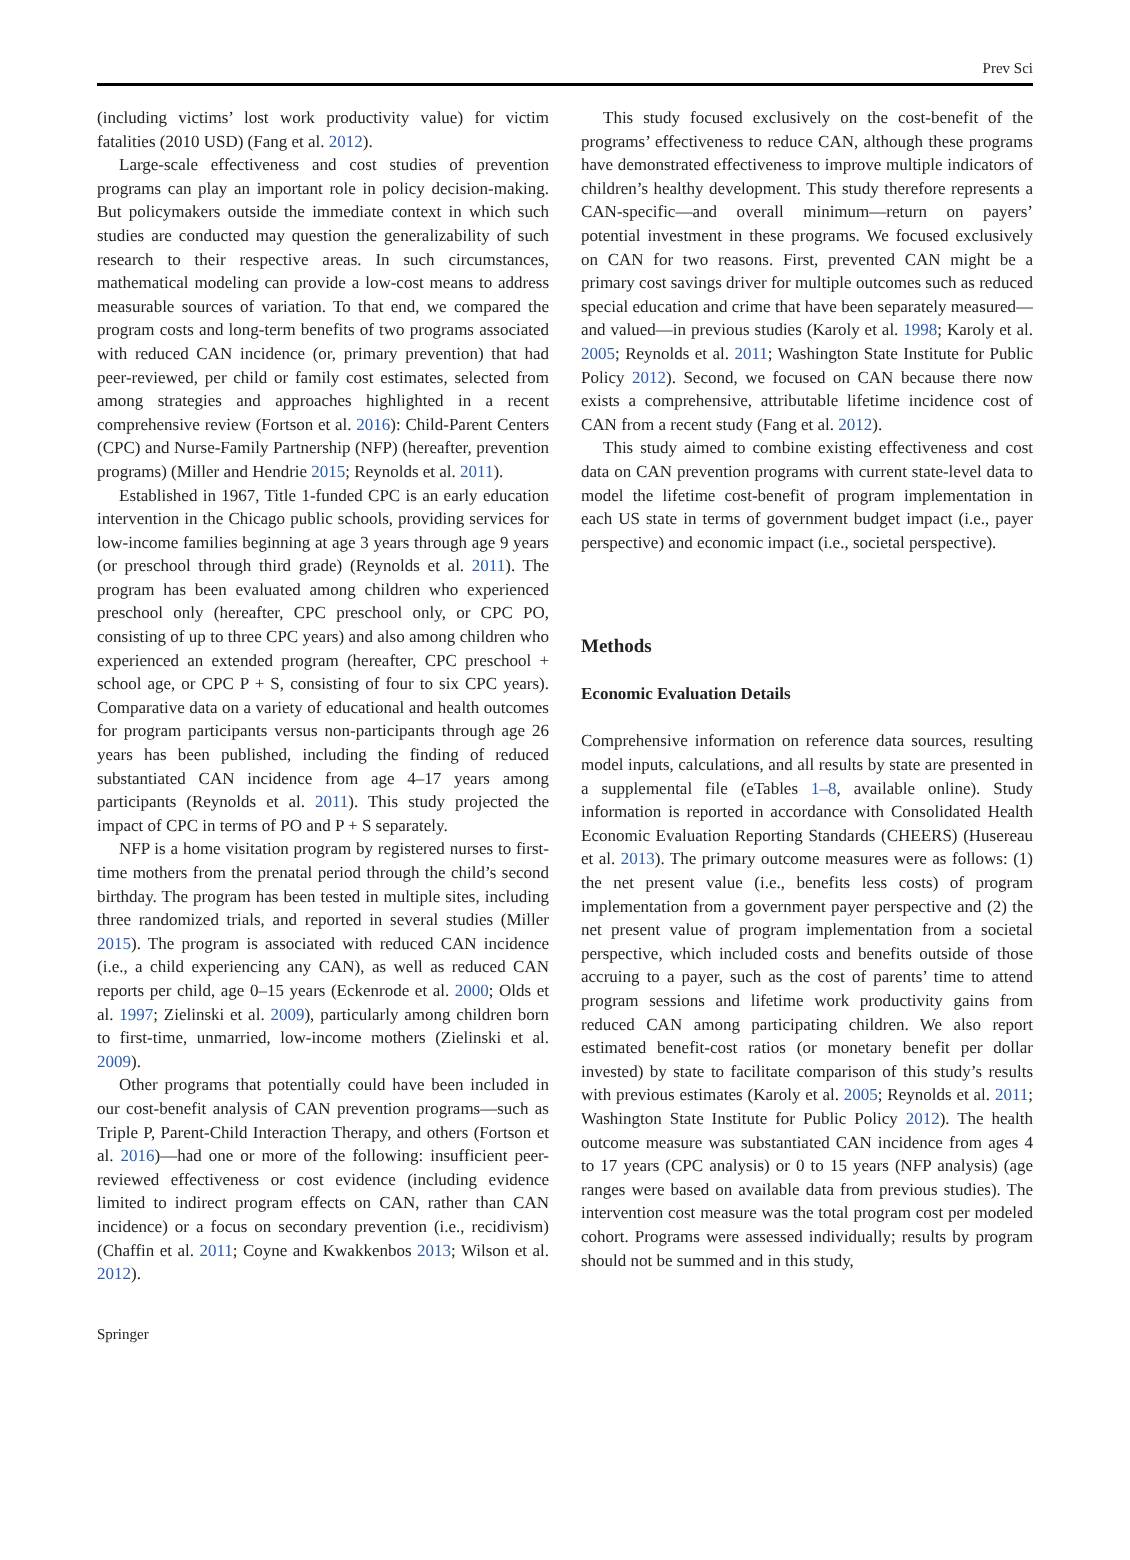Prev Sci
(including victims’ lost work productivity value) for victim fatalities (2010 USD) (Fang et al. 2012).
Large-scale effectiveness and cost studies of prevention programs can play an important role in policy decision-making. But policymakers outside the immediate context in which such studies are conducted may question the generalizability of such research to their respective areas. In such circumstances, mathematical modeling can provide a low-cost means to address measurable sources of variation. To that end, we compared the program costs and long-term benefits of two programs associated with reduced CAN incidence (or, primary prevention) that had peer-reviewed, per child or family cost estimates, selected from among strategies and approaches highlighted in a recent comprehensive review (Fortson et al. 2016): Child-Parent Centers (CPC) and Nurse-Family Partnership (NFP) (hereafter, prevention programs) (Miller and Hendrie 2015; Reynolds et al. 2011).
Established in 1967, Title 1-funded CPC is an early education intervention in the Chicago public schools, providing services for low-income families beginning at age 3 years through age 9 years (or preschool through third grade) (Reynolds et al. 2011). The program has been evaluated among children who experienced preschool only (hereafter, CPC preschool only, or CPC PO, consisting of up to three CPC years) and also among children who experienced an extended program (hereafter, CPC preschool + school age, or CPC P + S, consisting of four to six CPC years). Comparative data on a variety of educational and health outcomes for program participants versus non-participants through age 26 years has been published, including the finding of reduced substantiated CAN incidence from age 4–17 years among participants (Reynolds et al. 2011). This study projected the impact of CPC in terms of PO and P + S separately.
NFP is a home visitation program by registered nurses to first-time mothers from the prenatal period through the child’s second birthday. The program has been tested in multiple sites, including three randomized trials, and reported in several studies (Miller 2015). The program is associated with reduced CAN incidence (i.e., a child experiencing any CAN), as well as reduced CAN reports per child, age 0–15 years (Eckenrode et al. 2000; Olds et al. 1997; Zielinski et al. 2009), particularly among children born to first-time, unmarried, low-income mothers (Zielinski et al. 2009).
Other programs that potentially could have been included in our cost-benefit analysis of CAN prevention programs—such as Triple P, Parent-Child Interaction Therapy, and others (Fortson et al. 2016)—had one or more of the following: insufficient peer-reviewed effectiveness or cost evidence (including evidence limited to indirect program effects on CAN, rather than CAN incidence) or a focus on secondary prevention (i.e., recidivism) (Chaffin et al. 2011; Coyne and Kwakkenbos 2013; Wilson et al. 2012).
This study focused exclusively on the cost-benefit of the programs’ effectiveness to reduce CAN, although these programs have demonstrated effectiveness to improve multiple indicators of children’s healthy development. This study therefore represents a CAN-specific—and overall minimum—return on payers’ potential investment in these programs. We focused exclusively on CAN for two reasons. First, prevented CAN might be a primary cost savings driver for multiple outcomes such as reduced special education and crime that have been separately measured—and valued—in previous studies (Karoly et al. 1998; Karoly et al. 2005; Reynolds et al. 2011; Washington State Institute for Public Policy 2012). Second, we focused on CAN because there now exists a comprehensive, attributable lifetime incidence cost of CAN from a recent study (Fang et al. 2012).
This study aimed to combine existing effectiveness and cost data on CAN prevention programs with current state-level data to model the lifetime cost-benefit of program implementation in each US state in terms of government budget impact (i.e., payer perspective) and economic impact (i.e., societal perspective).
Methods
Economic Evaluation Details
Comprehensive information on reference data sources, resulting model inputs, calculations, and all results by state are presented in a supplemental file (eTables 1–8, available online). Study information is reported in accordance with Consolidated Health Economic Evaluation Reporting Standards (CHEERS) (Husereau et al. 2013). The primary outcome measures were as follows: (1) the net present value (i.e., benefits less costs) of program implementation from a government payer perspective and (2) the net present value of program implementation from a societal perspective, which included costs and benefits outside of those accruing to a payer, such as the cost of parents’ time to attend program sessions and lifetime work productivity gains from reduced CAN among participating children. We also report estimated benefit-cost ratios (or monetary benefit per dollar invested) by state to facilitate comparison of this study’s results with previous estimates (Karoly et al. 2005; Reynolds et al. 2011; Washington State Institute for Public Policy 2012). The health outcome measure was substantiated CAN incidence from ages 4 to 17 years (CPC analysis) or 0 to 15 years (NFP analysis) (age ranges were based on available data from previous studies). The intervention cost measure was the total program cost per modeled cohort. Programs were assessed individually; results by program should not be summed and in this study,
Springer